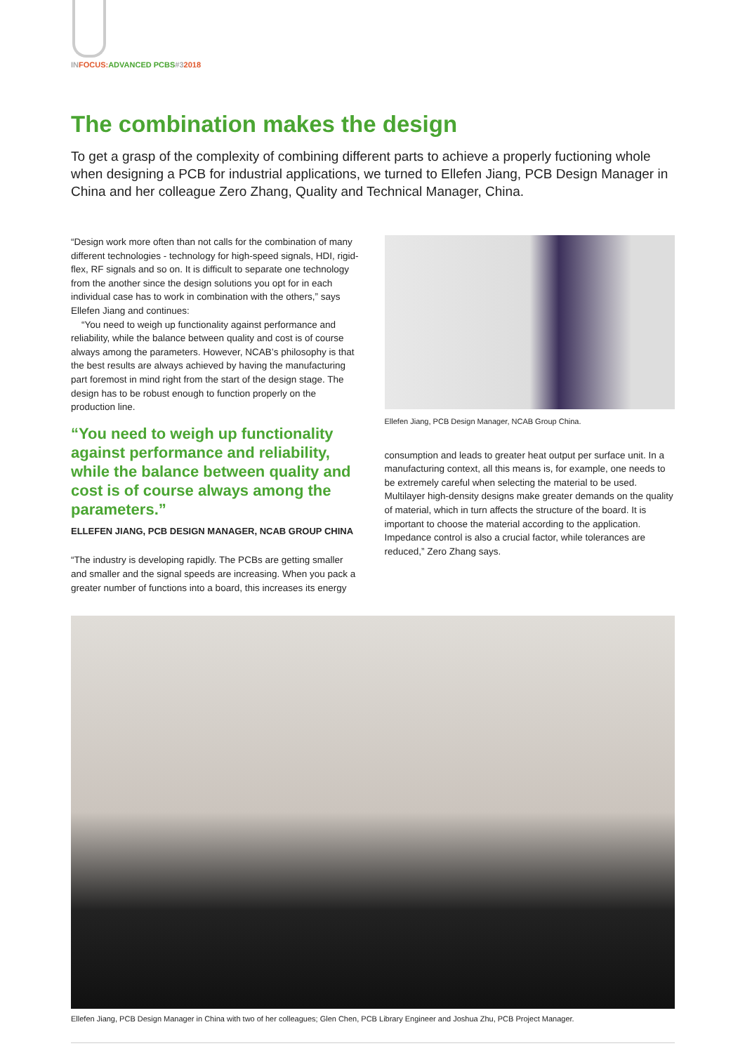IN FOCUS: ADVANCED PCBS#32018
The combination makes the design
To get a grasp of the complexity of combining different parts to achieve a properly fuctioning whole when designing a PCB for industrial applications, we turned to Ellefen Jiang, PCB Design Manager in China and her colleague Zero Zhang, Quality and Technical Manager, China.
“Design work more often than not calls for the combination of many different technologies - technology for high-speed signals, HDI, rigid-flex, RF signals and so on. It is difficult to separate one technology from the another since the design solutions you opt for in each individual case has to work in combination with the others,” says Ellefen Jiang and continues:
“You need to weigh up functionality against performance and reliability, while the balance between quality and cost is of course always among the parameters. However, NCAB’s philosophy is that the best results are always achieved by having the manufacturing part foremost in mind right from the start of the design stage. The design has to be robust enough to function properly on the production line.
“You need to weigh up functionality against performance and reliability, while the balance between quality and cost is of course always among the parameters.”
ELLEFEN JIANG, PCB DESIGN MANAGER, NCAB GROUP CHINA
“The industry is developing rapidly. The PCBs are getting smaller and smaller and the signal speeds are increasing. When you pack a greater number of functions into a board, this increases its energy
Ellefen Jiang, PCB Design Manager, NCAB Group China.
consumption and leads to greater heat output per surface unit. In a manufacturing context, all this means is, for example, one needs to be extremely careful when selecting the material to be used. Multilayer high-density designs make greater demands on the quality of material, which in turn affects the structure of the board. It is important to choose the material according to the application. Impedance control is also a crucial factor, while tolerances are reduced,” Zero Zhang says.
Ellefen Jiang, PCB Design Manager in China with two of her colleagues; Glen Chen, PCB Library Engineer and Joshua Zhu, PCB Project Manager.